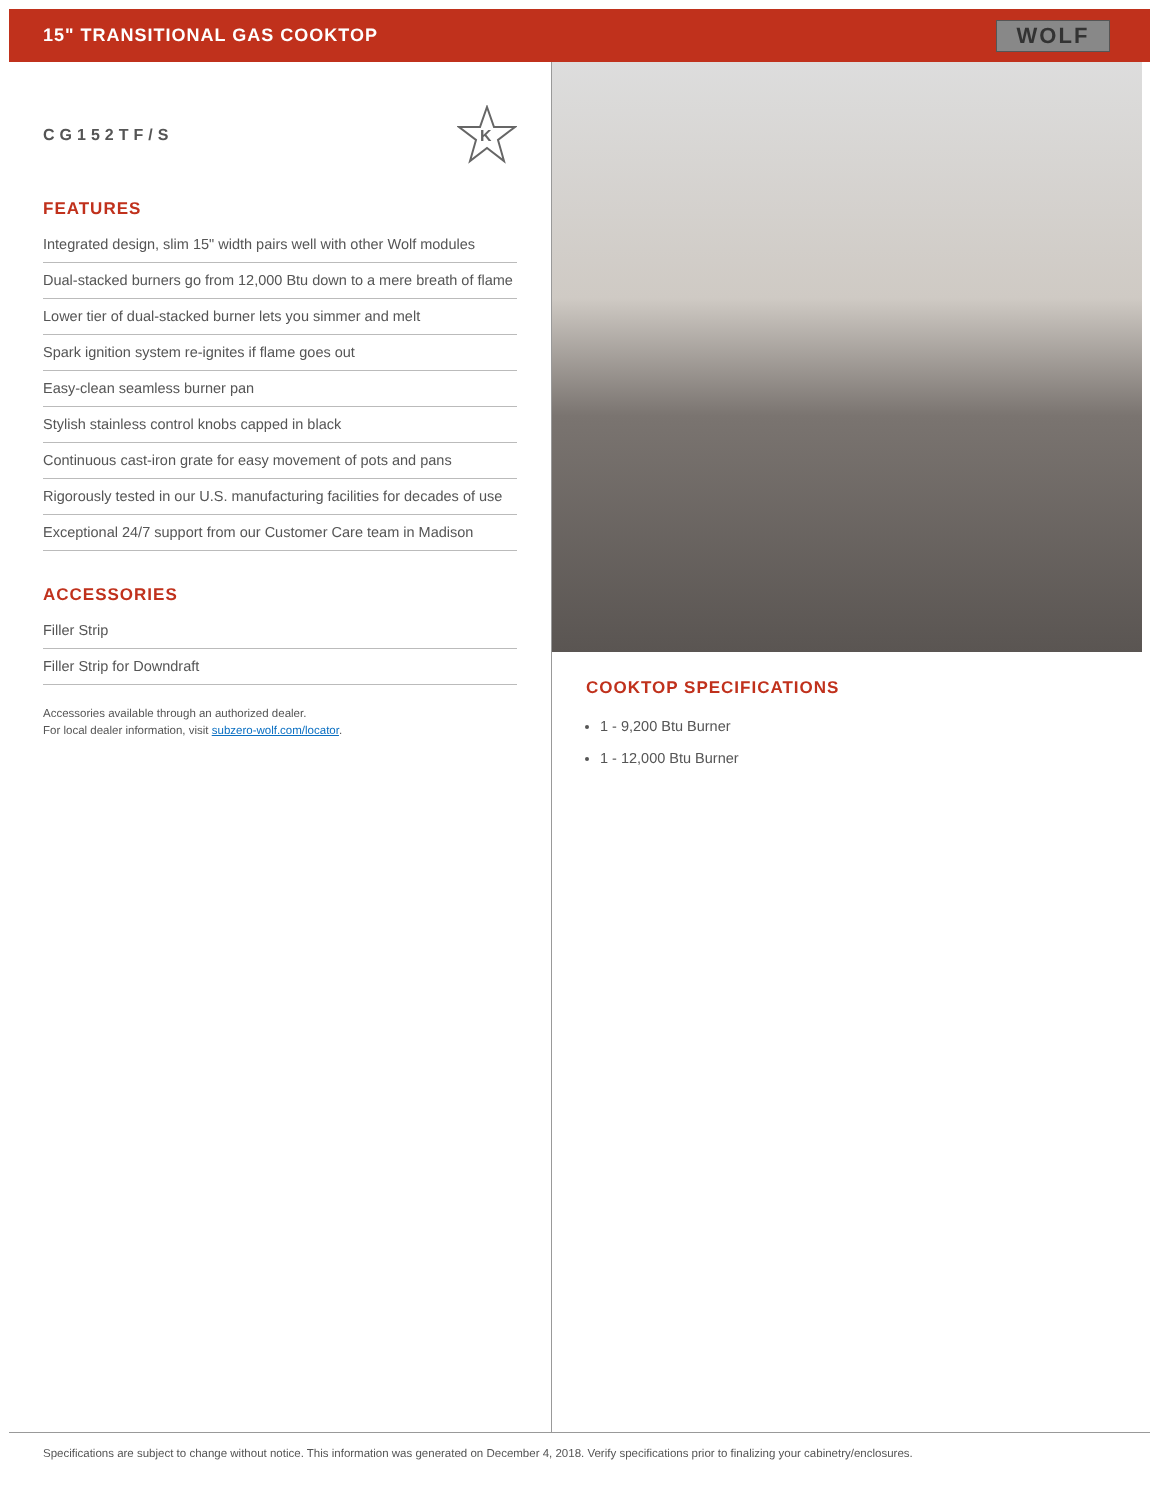15" TRANSITIONAL GAS COOKTOP
WOLF
CG152TF/S
K
FEATURES
Integrated design, slim 15" width pairs well with other Wolf modules
Dual-stacked burners go from 12,000 Btu down to a mere breath of flame
Lower tier of dual-stacked burner lets you simmer and melt
Spark ignition system re-ignites if flame goes out
Easy-clean seamless burner pan
Stylish stainless control knobs capped in black
Continuous cast-iron grate for easy movement of pots and pans
Rigorously tested in our U.S. manufacturing facilities for decades of use
Exceptional 24/7 support from our Customer Care team in Madison
ACCESSORIES
Filler Strip
Filler Strip for Downdraft
Accessories available through an authorized dealer.
For local dealer information, visit subzero-wolf.com/locator.
COOKTOP SPECIFICATIONS
1 - 9,200 Btu Burner
1 - 12,000 Btu Burner
Specifications are subject to change without notice. This information was generated on December 4, 2018. Verify specifications prior to finalizing your cabinetry/enclosures.